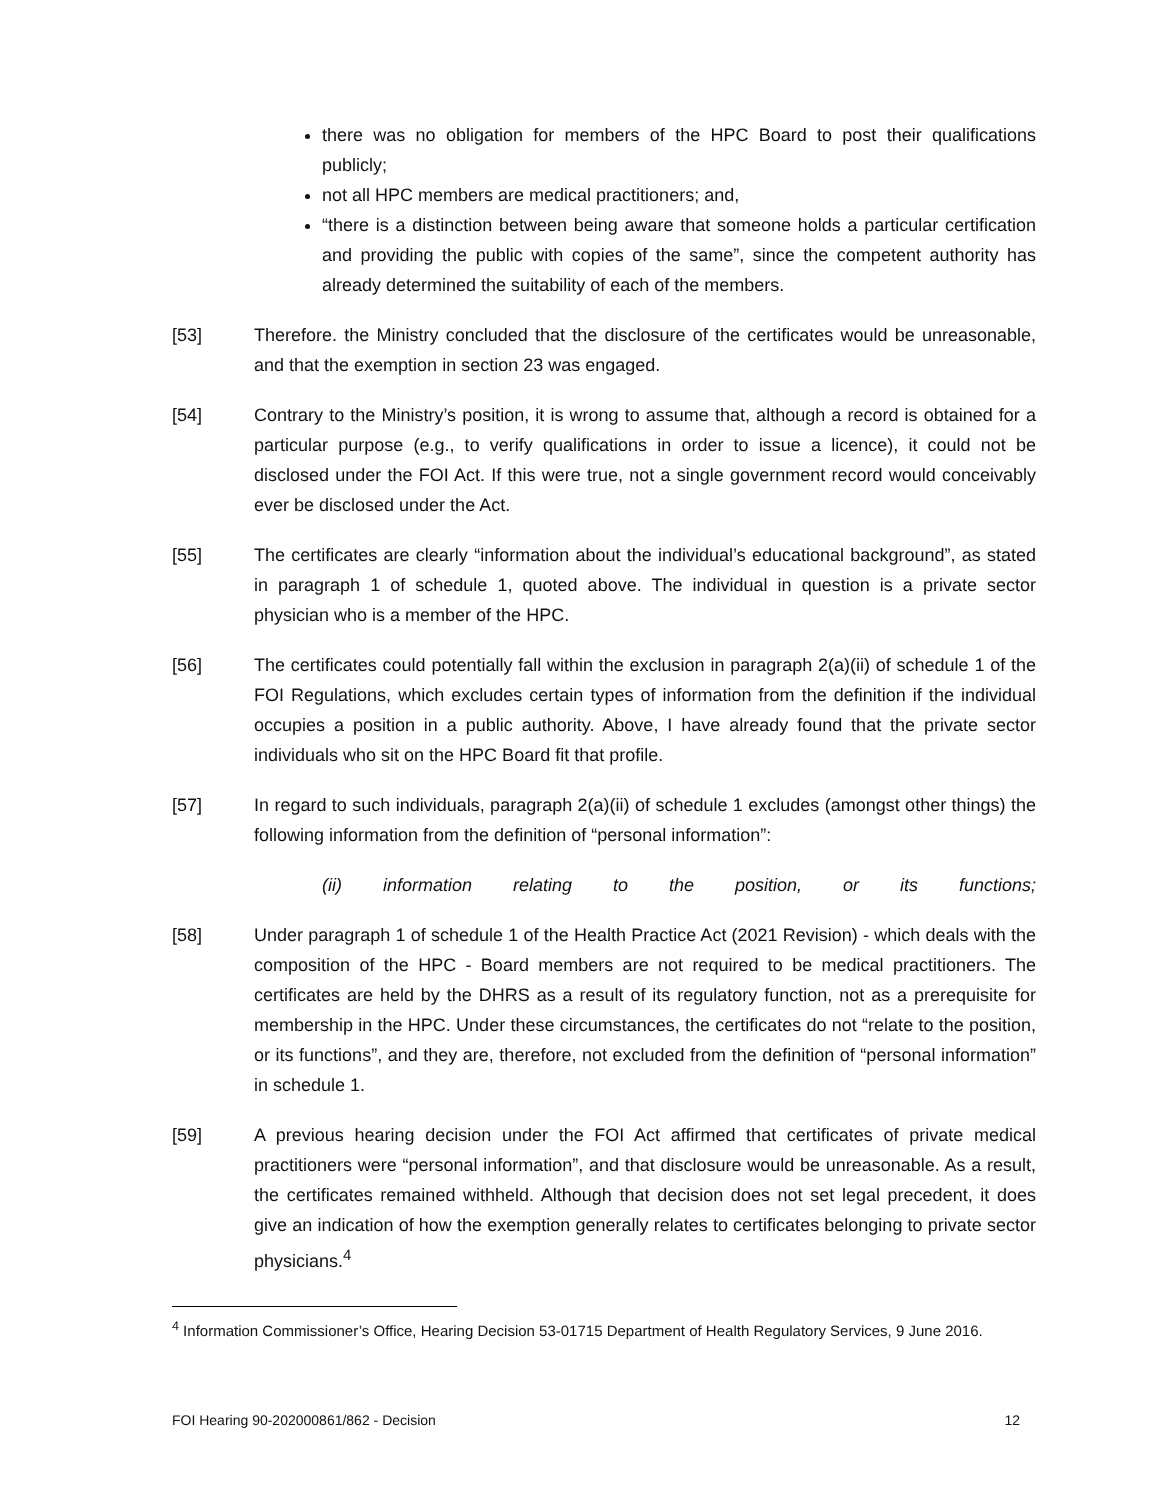there was no obligation for members of the HPC Board to post their qualifications publicly;
not all HPC members are medical practitioners; and,
“there is a distinction between being aware that someone holds a particular certification and providing the public with copies of the same”, since the competent authority has already determined the suitability of each of the members.
[53] Therefore. the Ministry concluded that the disclosure of the certificates would be unreasonable, and that the exemption in section 23 was engaged.
[54] Contrary to the Ministry’s position, it is wrong to assume that, although a record is obtained for a particular purpose (e.g., to verify qualifications in order to issue a licence), it could not be disclosed under the FOI Act. If this were true, not a single government record would conceivably ever be disclosed under the Act.
[55] The certificates are clearly “information about the individual’s educational background”, as stated in paragraph 1 of schedule 1, quoted above. The individual in question is a private sector physician who is a member of the HPC.
[56] The certificates could potentially fall within the exclusion in paragraph 2(a)(ii) of schedule 1 of the FOI Regulations, which excludes certain types of information from the definition if the individual occupies a position in a public authority. Above, I have already found that the private sector individuals who sit on the HPC Board fit that profile.
[57] In regard to such individuals, paragraph 2(a)(ii) of schedule 1 excludes (amongst other things) the following information from the definition of “personal information”:
(ii) information relating to the position, or its functions;
[58] Under paragraph 1 of schedule 1 of the Health Practice Act (2021 Revision) - which deals with the composition of the HPC - Board members are not required to be medical practitioners. The certificates are held by the DHRS as a result of its regulatory function, not as a prerequisite for membership in the HPC. Under these circumstances, the certificates do not “relate to the position, or its functions”, and they are, therefore, not excluded from the definition of “personal information” in schedule 1.
[59] A previous hearing decision under the FOI Act affirmed that certificates of private medical practitioners were “personal information”, and that disclosure would be unreasonable. As a result, the certificates remained withheld. Although that decision does not set legal precedent, it does give an indication of how the exemption generally relates to certificates belonging to private sector physicians.<sup>4</sup>
<sup>4</sup> Information Commissioner’s Office, Hearing Decision 53-01715 Department of Health Regulatory Services, 9 June 2016.
FOI Hearing 90-202000861/862 - Decision 12